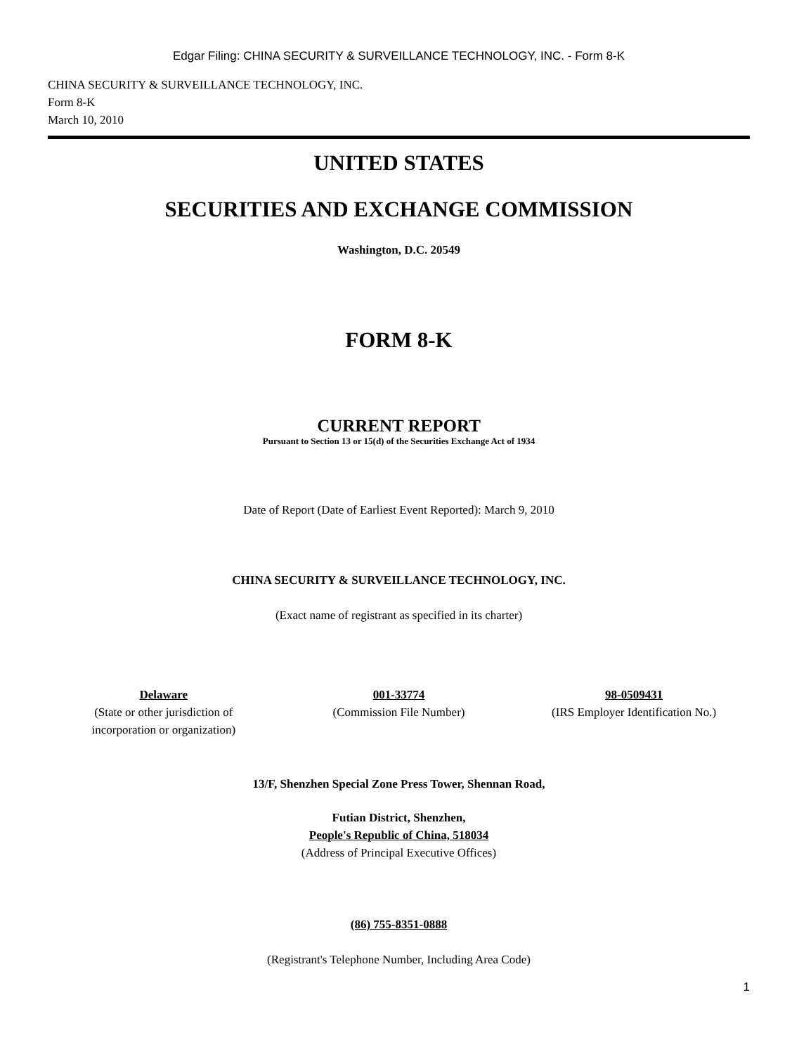Edgar Filing: CHINA SECURITY & SURVEILLANCE TECHNOLOGY, INC. - Form 8-K
CHINA SECURITY & SURVEILLANCE TECHNOLOGY, INC.
Form 8-K
March 10, 2010
UNITED STATES
SECURITIES AND EXCHANGE COMMISSION
Washington, D.C. 20549
FORM 8-K
CURRENT REPORT
Pursuant to Section 13 or 15(d) of the Securities Exchange Act of 1934
Date of Report (Date of Earliest Event Reported): March 9, 2010
CHINA SECURITY & SURVEILLANCE TECHNOLOGY, INC.
(Exact name of registrant as specified in its charter)
Delaware
(State or other jurisdiction of
incorporation or organization)
001-33774
(Commission File Number)
98-0509431
(IRS Employer Identification No.)
13/F, Shenzhen Special Zone Press Tower, Shennan Road,
Futian District, Shenzhen,
People's Republic of China, 518034
(Address of Principal Executive Offices)
(86) 755-8351-0888
(Registrant's Telephone Number, Including Area Code)
1